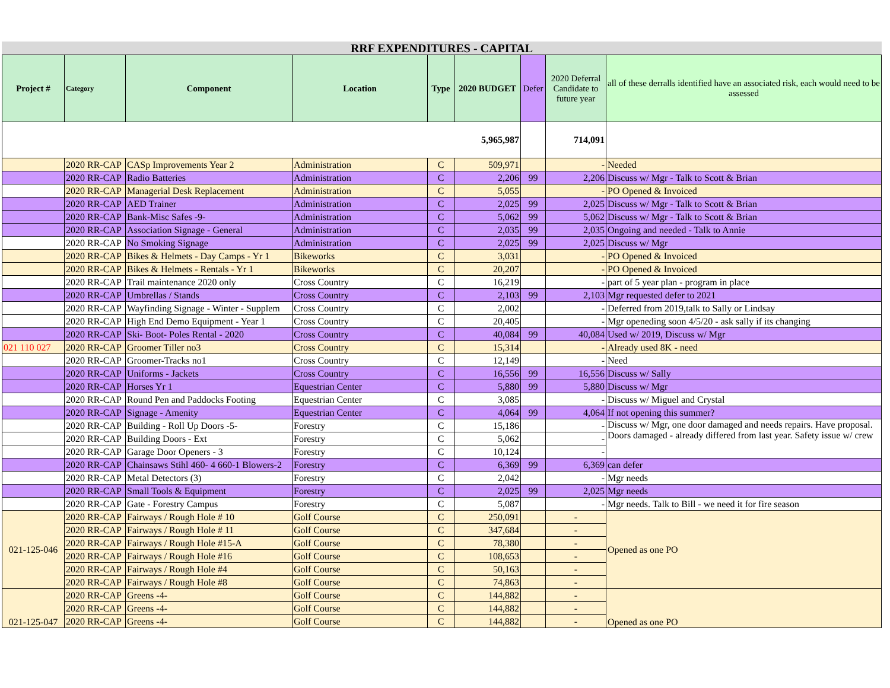RRF EXPENDITURES - CAPITAL
| Project # | Category | Component | Location | Type | 2020 BUDGET | Defer | 2020 Deferral Candidate to future year | all of these derralls identified have an associated risk, each would need to be assessed |
| --- | --- | --- | --- | --- | --- | --- | --- | --- |
| | | | | | 5,965,987 | | 714,091 | |
| | 2020 RR-CAP | CASp Improvements Year 2 | Administration | C | 509,971 | | - | Needed |
| | 2020 RR-CAP | Radio Batteries | Administration | C | 2,206 | 99 | 2,206 | Discuss w/ Mgr - Talk to Scott & Brian |
| | 2020 RR-CAP | Managerial Desk Replacement | Administration | C | 5,055 | | - | PO Opened & Invoiced |
| | 2020 RR-CAP | AED Trainer | Administration | C | 2,025 | 99 | 2,025 | Discuss w/ Mgr - Talk to Scott & Brian |
| | 2020 RR-CAP | Bank-Misc Safes -9- | Administration | C | 5,062 | 99 | 5,062 | Discuss w/ Mgr - Talk to Scott & Brian |
| | 2020 RR-CAP | Association Signage - General | Administration | C | 2,035 | 99 | 2,035 | Ongoing and needed - Talk to Annie |
| | 2020 RR-CAP | No Smoking Signage | Administration | C | 2,025 | 99 | 2,025 | Discuss w/ Mgr |
| | 2020 RR-CAP | Bikes & Helmets - Day Camps - Yr 1 | Bikeworks | C | 3,031 | | - | PO Opened & Invoiced |
| | 2020 RR-CAP | Bikes & Helmets - Rentals - Yr 1 | Bikeworks | C | 20,207 | | - | PO Opened & Invoiced |
| | 2020 RR-CAP | Trail maintenance 2020 only | Cross Country | C | 16,219 | | - | part of 5 year plan - program in place |
| | 2020 RR-CAP | Umbrellas / Stands | Cross Country | C | 2,103 | 99 | 2,103 | Mgr requested defer to 2021 |
| | 2020 RR-CAP | Wayfinding Signage - Winter - Supplem | Cross Country | C | 2,002 | | - | Deferred from 2019,talk to Sally or Lindsay |
| | 2020 RR-CAP | High End Demo Equipment - Year 1 | Cross Country | C | 20,405 | | - | Mgr openeding soon 4/5/20 - ask sally if its changing |
| | 2020 RR-CAP | Ski- Boot- Poles Rental - 2020 | Cross Country | C | 40,084 | 99 | 40,084 | Used w/ 2019, Discuss w/ Mgr |
| 021 110 027 | 2020 RR-CAP | Groomer Tiller no3 | Cross Country | C | 15,314 | | - | Already used 8K - need |
| | 2020 RR-CAP | Groomer-Tracks no1 | Cross Country | C | 12,149 | | - | Need |
| | 2020 RR-CAP | Uniforms - Jackets | Cross Country | C | 16,556 | 99 | 16,556 | Discuss w/ Sally |
| | 2020 RR-CAP | Horses Yr 1 | Equestrian Center | C | 5,880 | 99 | 5,880 | Discuss w/ Mgr |
| | 2020 RR-CAP | Round Pen and Paddocks Footing | Equestrian Center | C | 3,085 | | - | Discuss w/ Miguel and Crystal |
| | 2020 RR-CAP | Signage - Amenity | Equestrian Center | C | 4,064 | 99 | 4,064 | If not opening this summer? |
| | 2020 RR-CAP | Building - Roll Up Doors -5- | Forestry | C | 15,186 | | - | Discuss w/ Mgr, one door damaged and needs repairs. Have proposal. Doors damaged - already differed from last year. Safety issue w/ crew |
| | 2020 RR-CAP | Building Doors - Ext | Forestry | C | 5,062 | | - | |
| | 2020 RR-CAP | Garage Door Openers - 3 | Forestry | C | 10,124 | | - | |
| | 2020 RR-CAP | Chainsaws Stihl 460- 4 660-1 Blowers-2 | Forestry | C | 6,369 | 99 | 6,369 | can defer |
| | 2020 RR-CAP | Metal Detectors (3) | Forestry | C | 2,042 | | - | Mgr needs |
| | 2020 RR-CAP | Small Tools & Equipment | Forestry | C | 2,025 | 99 | 2,025 | Mgr needs |
| | 2020 RR-CAP | Gate - Forestry Campus | Forestry | C | 5,087 | | - | Mgr needs. Talk to Bill - we need it for fire season |
| 021-125-046 | 2020 RR-CAP | Fairways / Rough Hole # 10 | Golf Course | C | 250,091 | | - | Opened as one PO |
| | 2020 RR-CAP | Fairways / Rough Hole # 11 | Golf Course | C | 347,684 | | - | |
| | 2020 RR-CAP | Fairways / Rough Hole #15-A | Golf Course | C | 78,380 | | - | |
| | 2020 RR-CAP | Fairways / Rough Hole #16 | Golf Course | C | 108,653 | | - | |
| | 2020 RR-CAP | Fairways / Rough Hole #4 | Golf Course | C | 50,163 | | - | |
| | 2020 RR-CAP | Fairways / Rough Hole #8 | Golf Course | C | 74,863 | | - | |
| 021-125-047 | 2020 RR-CAP | Greens -4- | Golf Course | C | 144,882 | | - | Opened as one PO |
| | 2020 RR-CAP | Greens -4- | Golf Course | C | 144,882 | | - | |
| | 2020 RR-CAP | Greens -4- | Golf Course | C | 144,882 | | - | |